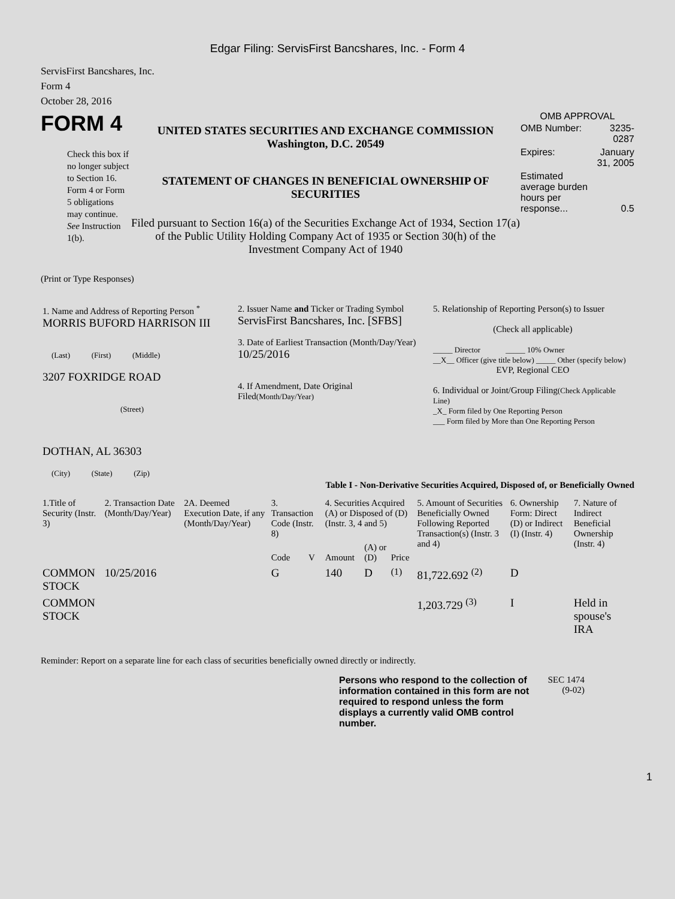Edgar Filing: ServisFirst Bancshares, Inc. - Form 4
ServisFirst Bancshares, Inc.
Form 4
October 28, 2016
FORM 4
Check this box if no longer subject to Section 16. Form 4 or Form 5 obligations may continue. See Instruction 1(b).
UNITED STATES SECURITIES AND EXCHANGE COMMISSION
Washington, D.C. 20549
STATEMENT OF CHANGES IN BENEFICIAL OWNERSHIP OF SECURITIES
Filed pursuant to Section 16(a) of the Securities Exchange Act of 1934, Section 17(a) of the Public Utility Holding Company Act of 1935 or Section 30(h) of the Investment Company Act of 1940
OMB APPROVAL
| OMB Number: | 3235-0287 |
| Expires: | January 31, 2005 |
| Estimated average burden hours per response... | 0.5 |
(Print or Type Responses)
| 1. Name and Address of Reporting Person <sup>*</sup> MORRIS BUFORD HARRISON III (Last) (First) (Middle) 3207 FOXRIDGE ROAD (Street) DOTHAN, AL 36303 (City) (State) (Zip) | 2. Issuer Name and Ticker or Trading Symbol ServisFirst Bancshares, Inc. [SFBS] 3. Date of Earliest Transaction (Month/Day/Year) 10/25/2016 4. If Amendment, Date Original Filed (Month/Day/Year) | 5. Relationship of Reporting Person(s) to Issuer (Check all applicable) _____ Director _____ 10% Owner __X__ Officer (give title below) _____ Other (specify below) EVP, Regional CEO 6. Individual or Joint/Group Filing (Check Applicable Line) _X_ Form filed by One Reporting Person ___ Form filed by More than One Reporting Person |
Table I - Non-Derivative Securities Acquired, Disposed of, or Beneficially Owned
| 1.Title of Security (Instr. 3) | 2. Transaction Date (Month/Day/Year) | 2A. Deemed Execution Date, if any (Month/Day/Year) | 3. Transaction Code (Instr. 8) | | 4. Securities Acquired (A) or Disposed of (D) (Instr. 3, 4 and 5) | | | 5. Amount of Securities Beneficially Owned Following Reported Transaction(s) (Instr. 3 and 4) | 6. Ownership Form: Direct (D) or Indirect (I) (Instr. 4) | 7. Nature of Indirect Beneficial Ownership (Instr. 4) |
| --- | --- | --- | --- | --- | --- | --- | --- | --- | --- | --- |
| | | | Code | V | Amount | (A) or (D) | Price | | | |
| COMMON STOCK | 10/25/2016 | | G | | 140 | D | <sup>(1)</sup> | 81,722.692 <sup>(2)</sup> | D | |
| COMMON STOCK | | | | | | | | 1,203.729 <sup>(3)</sup> | I | Held in spouse's IRA |
Reminder: Report on a separate line for each class of securities beneficially owned directly or indirectly.
Persons who respond to the collection of information contained in this form are not required to respond unless the form displays a currently valid OMB control number.
SEC 1474 (9-02)
1